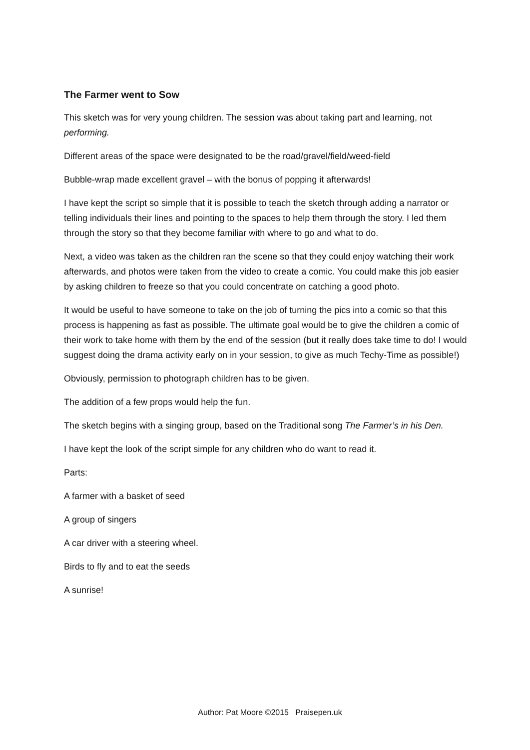The Farmer went to Sow
This sketch was for very young children. The session was about taking part and learning, not performing.
Different areas of the space were designated to be the road/gravel/field/weed-field
Bubble-wrap made excellent gravel – with the bonus of popping it afterwards!
I have kept the script so simple that it is possible to teach the sketch through adding a narrator or telling individuals their lines and pointing to the spaces to help them through the story. I led them through the story so that they become familiar with where to go and what to do.
Next, a video was taken as the children ran the scene so that they could enjoy watching their work afterwards, and photos were taken from the video to create a comic. You could make this job easier by asking children to freeze so that you could concentrate on catching a good photo.
It would be useful to have someone to take on the job of turning the pics into a comic so that this process is happening as fast as possible. The ultimate goal would be to give the children a comic of their work to take home with them by the end of the session (but it really does take time to do! I would suggest doing the drama activity early on in your session, to give as much Techy-Time as possible!)
Obviously, permission to photograph children has to be given.
The addition of a few props would help the fun.
The sketch begins with a singing group, based on the Traditional song The Farmer’s in his Den.
I have kept the look of the script simple for any children who do want to read it.
Parts:
A farmer with a basket of seed
A group of singers
A car driver with a steering wheel.
Birds to fly and to eat the seeds
A sunrise!
Author: Pat Moore ©2015 Praisepen.uk